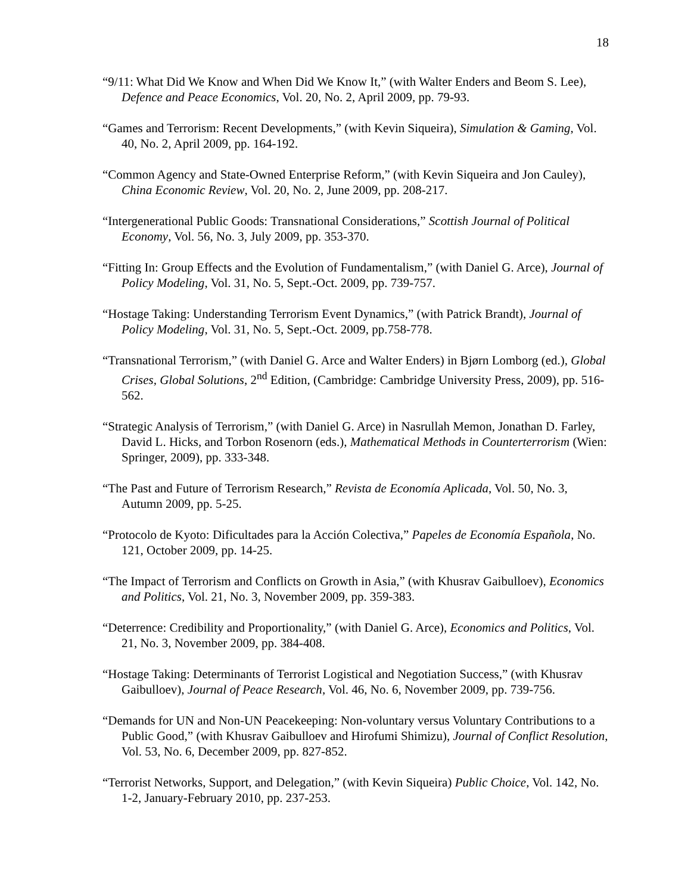18
“9/11: What Did We Know and When Did We Know It,” (with Walter Enders and Beom S. Lee), Defence and Peace Economics, Vol. 20, No. 2, April 2009, pp. 79-93.
“Games and Terrorism: Recent Developments,” (with Kevin Siqueira), Simulation & Gaming, Vol. 40, No. 2, April 2009, pp. 164-192.
“Common Agency and State-Owned Enterprise Reform,” (with Kevin Siqueira and Jon Cauley), China Economic Review, Vol. 20, No. 2, June 2009, pp. 208-217.
“Intergenerational Public Goods: Transnational Considerations,” Scottish Journal of Political Economy, Vol. 56, No. 3, July 2009, pp. 353-370.
“Fitting In: Group Effects and the Evolution of Fundamentalism,” (with Daniel G. Arce), Journal of Policy Modeling, Vol. 31, No. 5, Sept.-Oct. 2009, pp. 739-757.
“Hostage Taking: Understanding Terrorism Event Dynamics,” (with Patrick Brandt), Journal of Policy Modeling, Vol. 31, No. 5, Sept.-Oct. 2009, pp.758-778.
“Transnational Terrorism,” (with Daniel G. Arce and Walter Enders) in Bjørn Lomborg (ed.), Global Crises, Global Solutions, 2<sup>nd</sup> Edition, (Cambridge: Cambridge University Press, 2009), pp. 516-562.
“Strategic Analysis of Terrorism,” (with Daniel G. Arce) in Nasrullah Memon, Jonathan D. Farley, David L. Hicks, and Torbon Rosenorn (eds.), Mathematical Methods in Counterterrorism (Wien: Springer, 2009), pp. 333-348.
“The Past and Future of Terrorism Research,” Revista de Economía Aplicada, Vol. 50, No. 3, Autumn 2009, pp. 5-25.
“Protocolo de Kyoto: Dificultades para la Acción Colectiva,” Papeles de Economía Española, No. 121, October 2009, pp. 14-25.
“The Impact of Terrorism and Conflicts on Growth in Asia,” (with Khusrav Gaibulloev), Economics and Politics, Vol. 21, No. 3, November 2009, pp. 359-383.
“Deterrence: Credibility and Proportionality,” (with Daniel G. Arce), Economics and Politics, Vol. 21, No. 3, November 2009, pp. 384-408.
“Hostage Taking: Determinants of Terrorist Logistical and Negotiation Success,” (with Khusrav Gaibulloev), Journal of Peace Research, Vol. 46, No. 6, November 2009, pp. 739-756.
“Demands for UN and Non-UN Peacekeeping: Non-voluntary versus Voluntary Contributions to a Public Good,” (with Khusrav Gaibulloev and Hirofumi Shimizu), Journal of Conflict Resolution, Vol. 53, No. 6, December 2009, pp. 827-852.
“Terrorist Networks, Support, and Delegation,” (with Kevin Siqueira) Public Choice, Vol. 142, No. 1-2, January-February 2010, pp. 237-253.